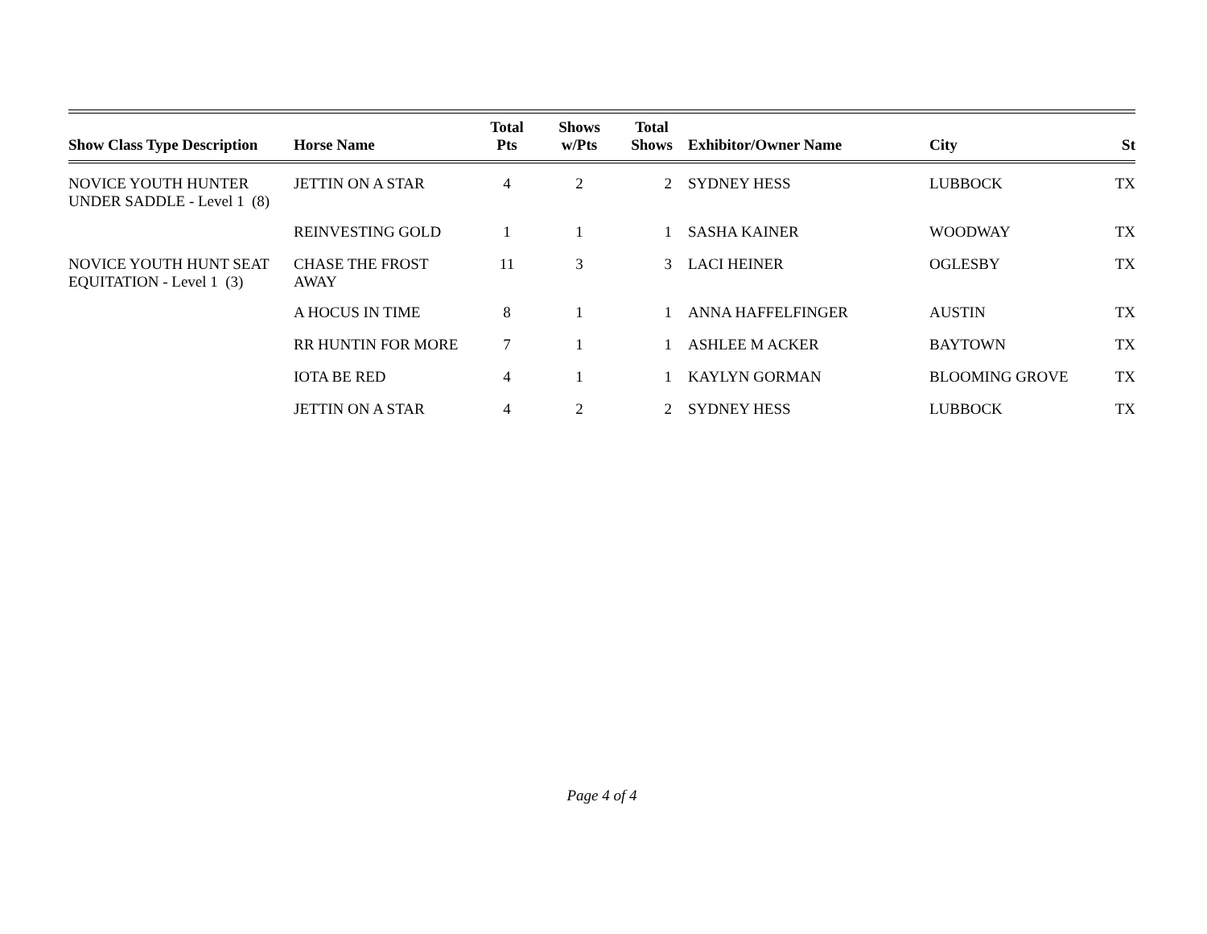| Show Class Type Description | Horse Name | Total Pts | Shows w/Pts | Total Shows | Exhibitor/Owner Name | City | St |
| --- | --- | --- | --- | --- | --- | --- | --- |
| NOVICE YOUTH HUNTER UNDER SADDLE - Level 1 (8) | JETTIN ON A STAR | 4 | 2 | 2 | SYDNEY HESS | LUBBOCK | TX |
| | REINVESTING GOLD | 1 | 1 | 1 | SASHA KAINER | WOODWAY | TX |
| NOVICE YOUTH HUNT SEAT EQUITATION - Level 1 (3) | CHASE THE FROST AWAY | 11 | 3 | 3 | LACI HEINER | OGLESBY | TX |
| | A HOCUS IN TIME | 8 | 1 | 1 | ANNA HAFFELFINGER | AUSTIN | TX |
| | RR HUNTIN FOR MORE | 7 | 1 | 1 | ASHLEE M ACKER | BAYTOWN | TX |
| | IOTA BE RED | 4 | 1 | 1 | KAYLYN GORMAN | BLOOMING GROVE | TX |
| | JETTIN ON A STAR | 4 | 2 | 2 | SYDNEY HESS | LUBBOCK | TX |
Page 4 of 4